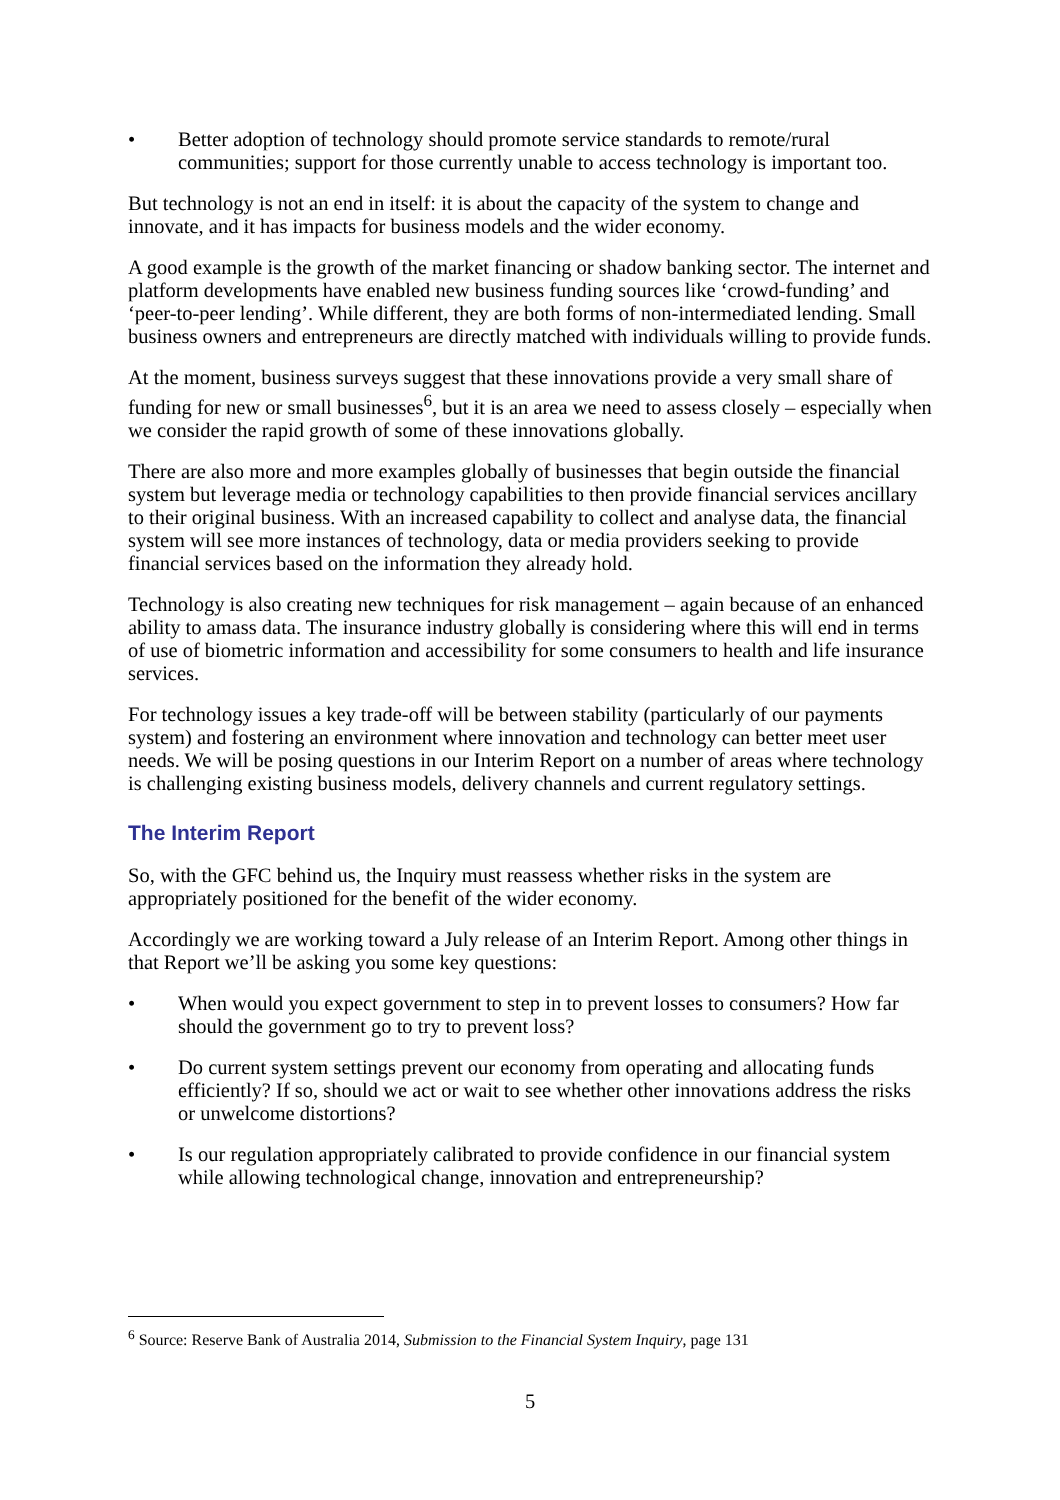• Better adoption of technology should promote service standards to remote/rural communities; support for those currently unable to access technology is important too.
But technology is not an end in itself: it is about the capacity of the system to change and innovate, and it has impacts for business models and the wider economy.
A good example is the growth of the market financing or shadow banking sector. The internet and platform developments have enabled new business funding sources like ‘crowd-funding’ and ‘peer-to-peer lending’. While different, they are both forms of non-intermediated lending. Small business owners and entrepreneurs are directly matched with individuals willing to provide funds.
At the moment, business surveys suggest that these innovations provide a very small share of funding for new or small businesses<sup>6</sup>, but it is an area we need to assess closely – especially when we consider the rapid growth of some of these innovations globally.
There are also more and more examples globally of businesses that begin outside the financial system but leverage media or technology capabilities to then provide financial services ancillary to their original business. With an increased capability to collect and analyse data, the financial system will see more instances of technology, data or media providers seeking to provide financial services based on the information they already hold.
Technology is also creating new techniques for risk management – again because of an enhanced ability to amass data. The insurance industry globally is considering where this will end in terms of use of biometric information and accessibility for some consumers to health and life insurance services.
For technology issues a key trade-off will be between stability (particularly of our payments system) and fostering an environment where innovation and technology can better meet user needs. We will be posing questions in our Interim Report on a number of areas where technology is challenging existing business models, delivery channels and current regulatory settings.
The Interim Report
So, with the GFC behind us, the Inquiry must reassess whether risks in the system are appropriately positioned for the benefit of the wider economy.
Accordingly we are working toward a July release of an Interim Report. Among other things in that Report we’ll be asking you some key questions:
• When would you expect government to step in to prevent losses to consumers? How far should the government go to try to prevent loss?
• Do current system settings prevent our economy from operating and allocating funds efficiently? If so, should we act or wait to see whether other innovations address the risks or unwelcome distortions?
• Is our regulation appropriately calibrated to provide confidence in our financial system while allowing technological change, innovation and entrepreneurship?
<sup>6</sup> Source: Reserve Bank of Australia 2014, Submission to the Financial System Inquiry, page 131
5